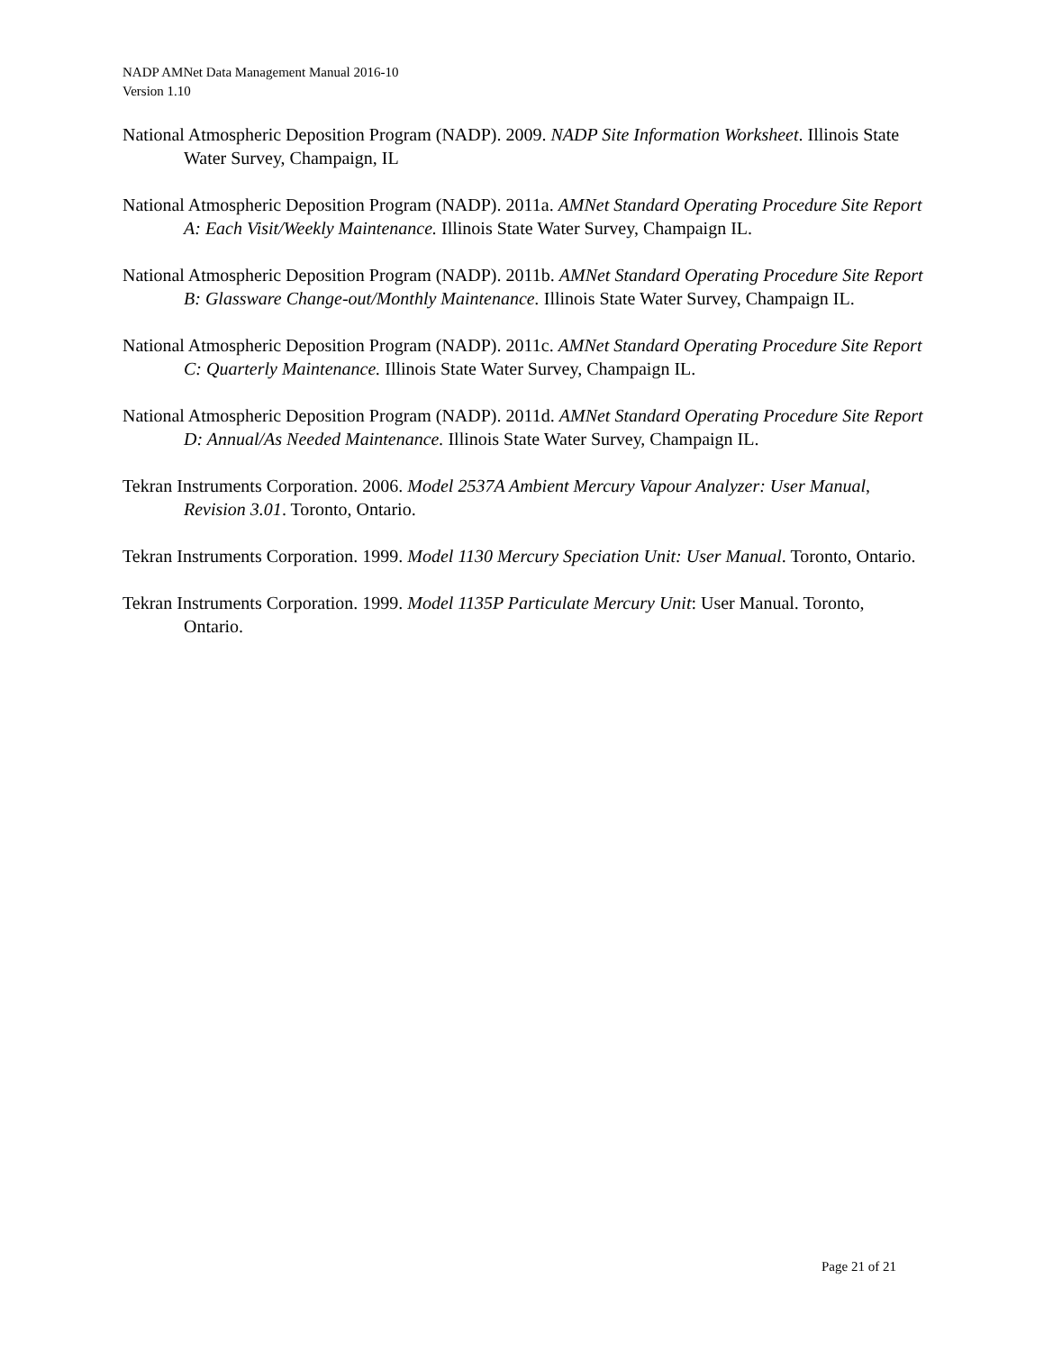NADP AMNet Data Management Manual 2016-10
Version 1.10
National Atmospheric Deposition Program (NADP). 2009. NADP Site Information Worksheet. Illinois State Water Survey, Champaign, IL
National Atmospheric Deposition Program (NADP). 2011a. AMNet Standard Operating Procedure Site Report A: Each Visit/Weekly Maintenance. Illinois State Water Survey, Champaign IL.
National Atmospheric Deposition Program (NADP). 2011b. AMNet Standard Operating Procedure Site Report B: Glassware Change-out/Monthly Maintenance. Illinois State Water Survey, Champaign IL.
National Atmospheric Deposition Program (NADP). 2011c. AMNet Standard Operating Procedure Site Report C: Quarterly Maintenance. Illinois State Water Survey, Champaign IL.
National Atmospheric Deposition Program (NADP). 2011d. AMNet Standard Operating Procedure Site Report D: Annual/As Needed Maintenance. Illinois State Water Survey, Champaign IL.
Tekran Instruments Corporation. 2006. Model 2537A Ambient Mercury Vapour Analyzer: User Manual, Revision 3.01. Toronto, Ontario.
Tekran Instruments Corporation. 1999. Model 1130 Mercury Speciation Unit: User Manual. Toronto, Ontario.
Tekran Instruments Corporation. 1999. Model 1135P Particulate Mercury Unit: User Manual. Toronto, Ontario.
Page 21 of 21